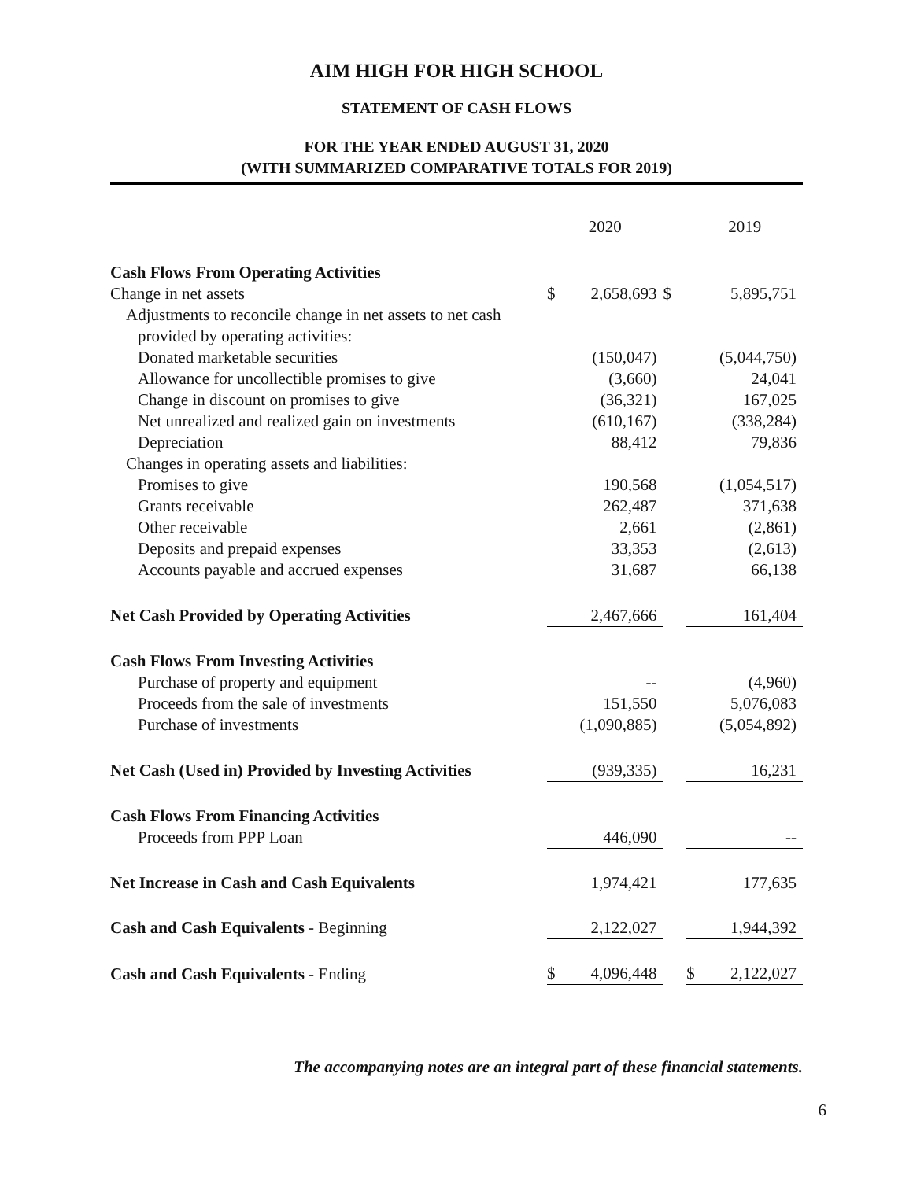AIM HIGH FOR HIGH SCHOOL
STATEMENT OF CASH FLOWS
FOR THE YEAR ENDED AUGUST 31, 2020
(WITH SUMMARIZED COMPARATIVE TOTALS FOR 2019)
| | 2020 | | | 2019 | |
| --- | --- | --- | --- | --- | --- |
| Cash Flows From Operating Activities | | | | | |
| Change in net assets | $ | 2,658,693 | $ | | 5,895,751 |
| Adjustments to reconcile change in net assets to net cash | | | | | |
| provided by operating activities: | | | | | |
| Donated marketable securities | | (150,047) | | | (5,044,750) |
| Allowance for uncollectible promises to give | | (3,660) | | | 24,041 |
| Change in discount on promises to give | | (36,321) | | | 167,025 |
| Net unrealized and realized gain on investments | | (610,167) | | | (338,284) |
| Depreciation | | 88,412 | | | 79,836 |
| Changes in operating assets and liabilities: | | | | | |
| Promises to give | | 190,568 | | | (1,054,517) |
| Grants receivable | | 262,487 | | | 371,638 |
| Other receivable | | 2,661 | | | (2,861) |
| Deposits and prepaid expenses | | 33,353 | | | (2,613) |
| Accounts payable and accrued expenses | | 31,687 | | | 66,138 |
| Net Cash Provided by Operating Activities | | 2,467,666 | | | 161,404 |
| Cash Flows From Investing Activities | | | | | |
| Purchase of property and equipment | | -- | | | (4,960) |
| Proceeds from the sale of investments | | 151,550 | | | 5,076,083 |
| Purchase of investments | | (1,090,885) | | | (5,054,892) |
| Net Cash (Used in) Provided by Investing Activities | | (939,335) | | | 16,231 |
| Cash Flows From Financing Activities | | | | | |
| Proceeds from PPP Loan | | 446,090 | | | -- |
| Net Increase in Cash and Cash Equivalents | | 1,974,421 | | | 177,635 |
| Cash and Cash Equivalents - Beginning | | 2,122,027 | | | 1,944,392 |
| Cash and Cash Equivalents - Ending | $ | 4,096,448 | | $ | 2,122,027 |
The accompanying notes are an integral part of these financial statements.
6